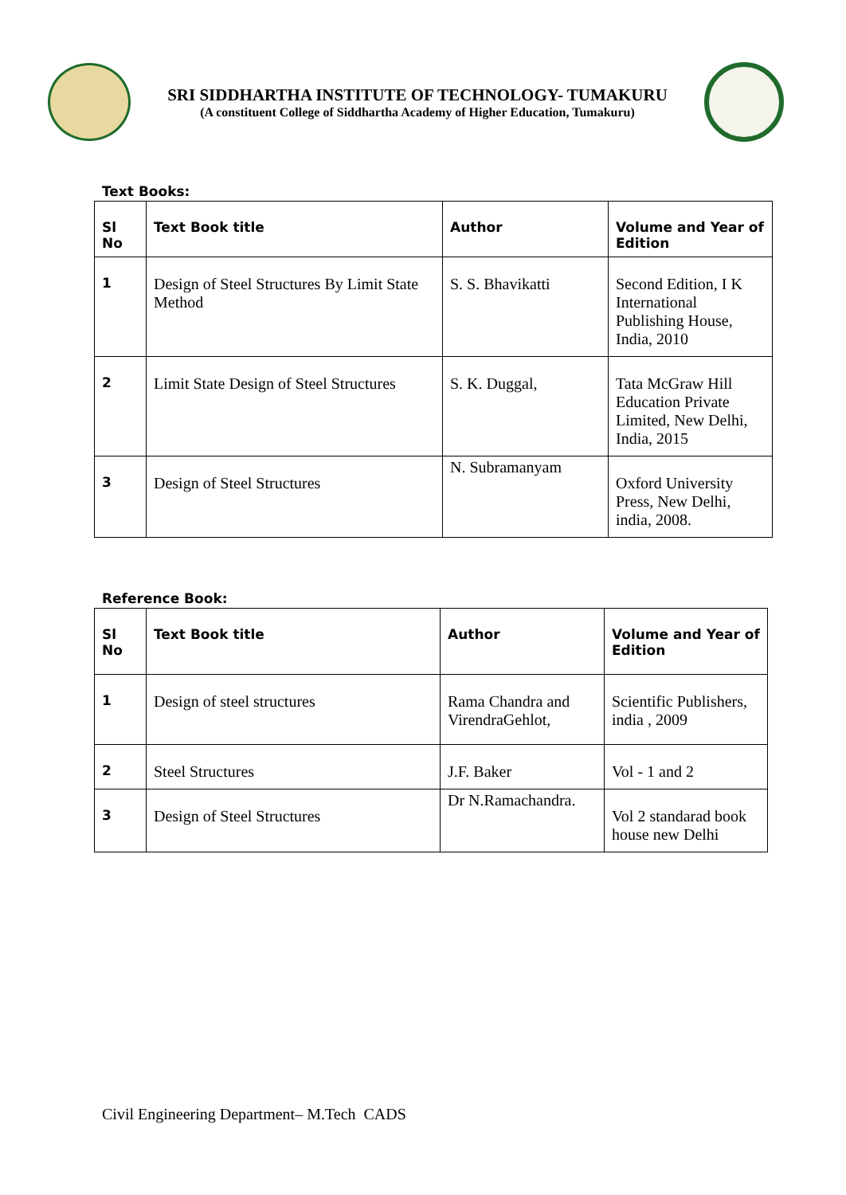SRI SIDDHARTHA INSTITUTE OF TECHNOLOGY- TUMAKURU
(A constituent College of Siddhartha Academy of Higher Education, Tumakuru)
Text Books:
| Sl No | Text Book title | Author | Volume and Year of Edition |
| --- | --- | --- | --- |
| 1 | Design of Steel Structures By Limit State Method | S. S. Bhavikatti | Second Edition, I K International Publishing House, India, 2010 |
| 2 | Limit State Design of Steel Structures | S. K. Duggal, | Tata McGraw Hill Education Private Limited, New Delhi, India, 2015 |
| 3 | Design of Steel Structures | N. Subramanyam | Oxford University Press, New Delhi, india, 2008. |
Reference Book:
| Sl No | Text Book title | Author | Volume and Year of Edition |
| --- | --- | --- | --- |
| 1 | Design of steel structures | Rama Chandra and VirendraGehlot, | Scientific Publishers, india , 2009 |
| 2 | Steel Structures | J.F. Baker | Vol - 1 and 2 |
| 3 | Design of Steel Structures | Dr N.Ramachandra. | Vol 2 standarad book house new Delhi |
Civil Engineering Department– M.Tech CADS